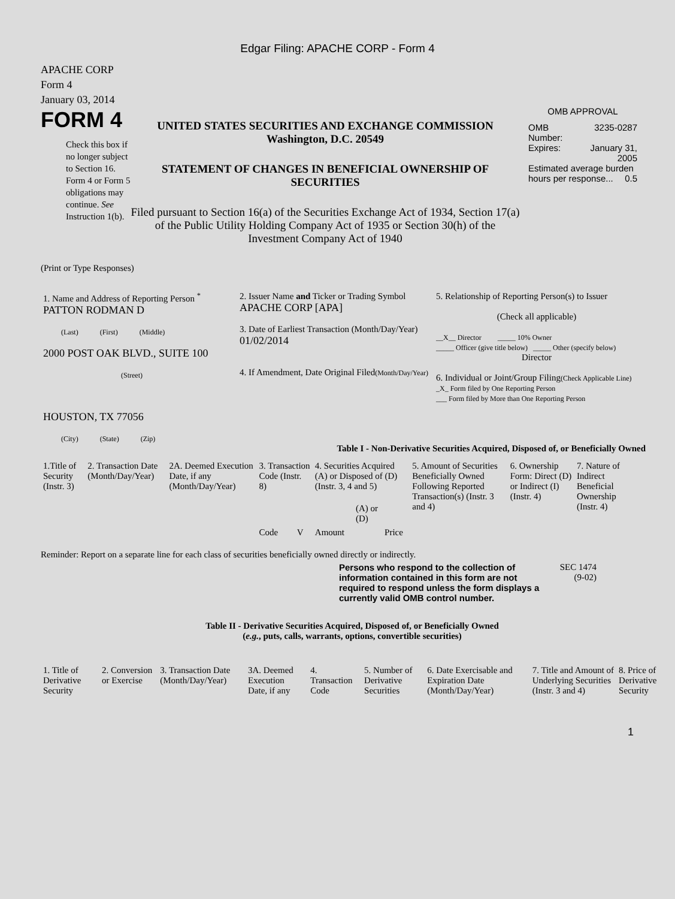Edgar Filing: APACHE CORP - Form 4
APACHE CORP
Form 4
January 03, 2014
FORM 4
Check this box if no longer subject to Section 16. Form 4 or Form 5 obligations may continue. See Instruction 1(b).
UNITED STATES SECURITIES AND EXCHANGE COMMISSION
Washington, D.C. 20549
STATEMENT OF CHANGES IN BENEFICIAL OWNERSHIP OF SECURITIES
Filed pursuant to Section 16(a) of the Securities Exchange Act of 1934, Section 17(a) of the Public Utility Holding Company Act of 1935 or Section 30(h) of the Investment Company Act of 1940
OMB APPROVAL
| OMB Number: | 3235-0287 |
| Expires: | January 31, 2005 |
| Estimated average burden hours per response... 0.5 | |
(Print or Type Responses)
| 1. Name and Address of Reporting Person <sup>*</sup> PATTON RODMAN D (Last) (First) (Middle) 2000 POST OAK BLVD., SUITE 100 (Street) HOUSTON, TX 77056 (City) (State) (Zip) | 2. Issuer Name and Ticker or Trading Symbol APACHE CORP [APA] 3. Date of Earliest Transaction (Month/Day/Year) 01/02/2014 4. If Amendment, Date Original Filed (Month/Day/Year) | 5. Relationship of Reporting Person(s) to Issuer (Check all applicable) __X__ Director _____ 10% Owner _____ Officer (give title below) _____ Other (specify below) Director 6. Individual or Joint/Group Filing (Check Applicable Line) _X_ Form filed by One Reporting Person ___ Form filed by More than One Reporting Person |
Table I - Non-Derivative Securities Acquired, Disposed of, or Beneficially Owned
| 1.Title of Security (Instr. 3) | 2. Transaction Date (Month/Day/Year) | 2A. Deemed Execution Date, if any (Month/Day/Year) | 3. Transaction Code (Instr. 8) | | 4. Securities Acquired (A) or Disposed of (D) (Instr. 3, 4 and 5) | | | 5. Amount of Securities Beneficially Owned Following Reported Transaction(s) (Instr. 3 and 4) | 6. Ownership Form: Direct (D) or Indirect (I) (Instr. 4) | 7. Nature of Indirect Beneficial Ownership (Instr. 4) |
| --- | --- | --- | --- | --- | --- | --- | --- | --- | --- | --- |
| | | | Code | V | Amount | (A) or (D) | Price | | | |
Reminder: Report on a separate line for each class of securities beneficially owned directly or indirectly.
Persons who respond to the collection of information contained in this form are not required to respond unless the form displays a currently valid OMB control number.
SEC 1474 (9-02)
Table II - Derivative Securities Acquired, Disposed of, or Beneficially Owned
(e.g., puts, calls, warrants, options, convertible securities)
| 1. Title of Derivative Security | 2. Conversion or Exercise | 3. Transaction Date (Month/Day/Year) | 3A. Deemed Execution Date, if any | 4. Transaction Code | 5. Number of Derivative Securities | 6. Date Exercisable and Expiration Date (Month/Day/Year) | 7. Title and Amount of Underlying Securities (Instr. 3 and 4) | 8. Price of Derivative Security |
| --- | --- | --- | --- | --- | --- | --- | --- | --- |
1